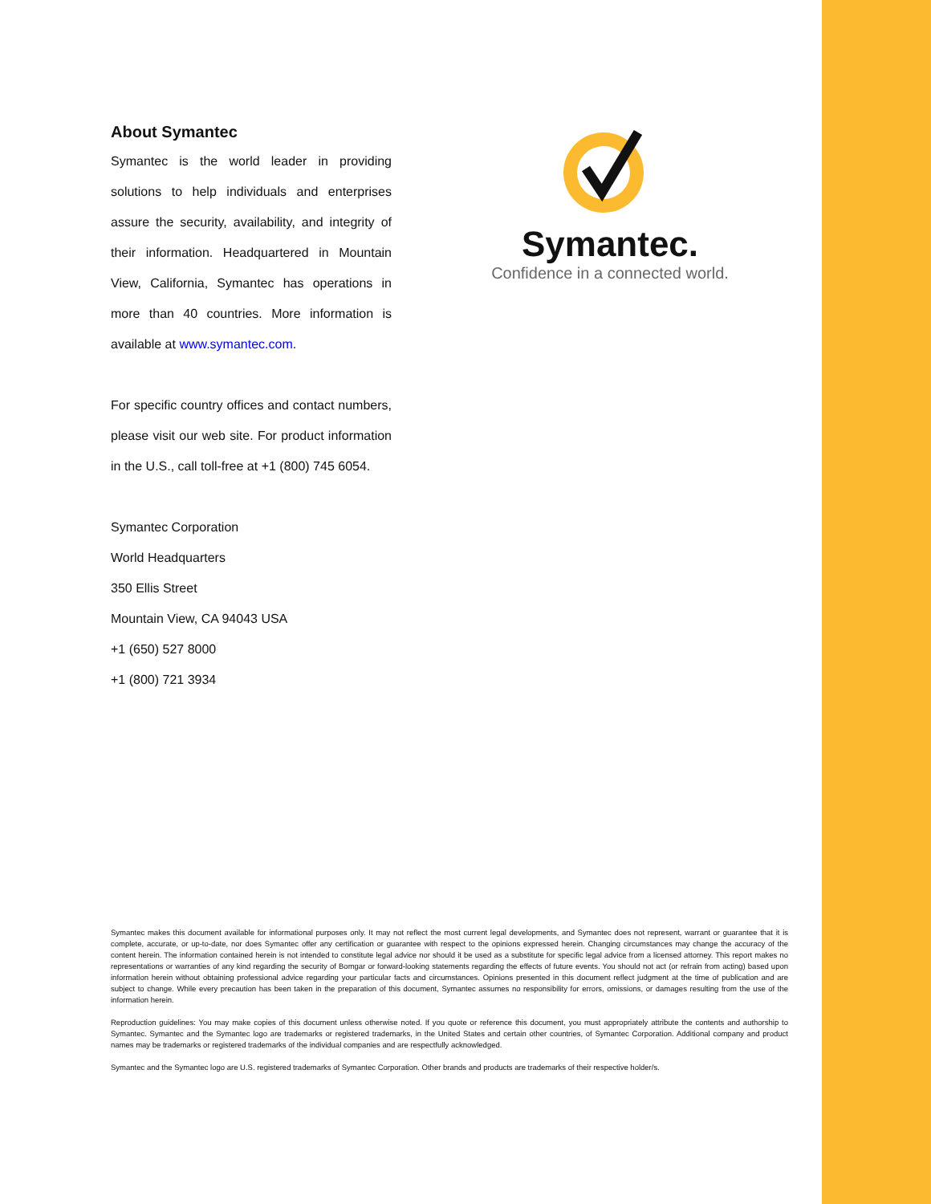About Symantec
Symantec is the world leader in providing solutions to help individuals and enterprises assure the security, availability, and integrity of their information. Headquartered in Mountain View, California, Symantec has operations in more than 40 countries. More information is available at www.symantec.com.
For specific country offices and contact numbers, please visit our web site. For product information in the U.S., call toll-free at +1 (800) 745 6054.
Symantec Corporation
World Headquarters
350 Ellis Street
Mountain View, CA 94043 USA
+1 (650) 527 8000
+1 (800) 721 3934
Symantec.
Confidence in a connected world.
Symantec makes this document available for informational purposes only. It may not reflect the most current legal developments, and Symantec does not represent, warrant or guarantee that it is complete, accurate, or up-to-date, nor does Symantec offer any certification or guarantee with respect to the opinions expressed herein. Changing circumstances may change the accuracy of the content herein. The information contained herein is not intended to constitute legal advice nor should it be used as a substitute for specific legal advice from a licensed attorney. This report makes no representations or warranties of any kind regarding the security of Bomgar or forward-looking statements regarding the effects of future events. You should not act (or refrain from acting) based upon information herein without obtaining professional advice regarding your particular facts and circumstances. Opinions presented in this document reflect judgment at the time of publication and are subject to change. While every precaution has been taken in the preparation of this document, Symantec assumes no responsibility for errors, omissions, or damages resulting from the use of the information herein.
Reproduction guidelines: You may make copies of this document unless otherwise noted. If you quote or reference this document, you must appropriately attribute the contents and authorship to Symantec. Symantec and the Symantec logo are trademarks or registered trademarks, in the United States and certain other countries, of Symantec Corporation. Additional company and product names may be trademarks or registered trademarks of the individual companies and are respectfully acknowledged.
Symantec and the Symantec logo are U.S. registered trademarks of Symantec Corporation. Other brands and products are trademarks of their respective holder/s.